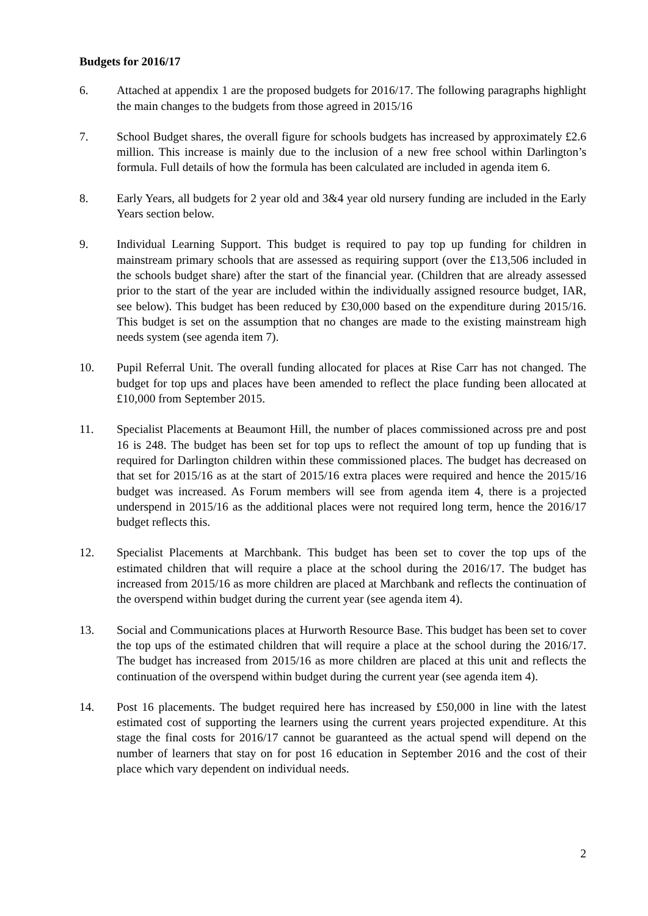Budgets for 2016/17
6. Attached at appendix 1 are the proposed budgets for 2016/17. The following paragraphs highlight the main changes to the budgets from those agreed in 2015/16
7. School Budget shares, the overall figure for schools budgets has increased by approximately £2.6 million. This increase is mainly due to the inclusion of a new free school within Darlington’s formula. Full details of how the formula has been calculated are included in agenda item 6.
8. Early Years, all budgets for 2 year old and 3&4 year old nursery funding are included in the Early Years section below.
9. Individual Learning Support. This budget is required to pay top up funding for children in mainstream primary schools that are assessed as requiring support (over the £13,506 included in the schools budget share) after the start of the financial year. (Children that are already assessed prior to the start of the year are included within the individually assigned resource budget, IAR, see below). This budget has been reduced by £30,000 based on the expenditure during 2015/16. This budget is set on the assumption that no changes are made to the existing mainstream high needs system (see agenda item 7).
10. Pupil Referral Unit. The overall funding allocated for places at Rise Carr has not changed. The budget for top ups and places have been amended to reflect the place funding been allocated at £10,000 from September 2015.
11. Specialist Placements at Beaumont Hill, the number of places commissioned across pre and post 16 is 248. The budget has been set for top ups to reflect the amount of top up funding that is required for Darlington children within these commissioned places. The budget has decreased on that set for 2015/16 as at the start of 2015/16 extra places were required and hence the 2015/16 budget was increased. As Forum members will see from agenda item 4, there is a projected underspend in 2015/16 as the additional places were not required long term, hence the 2016/17 budget reflects this.
12. Specialist Placements at Marchbank. This budget has been set to cover the top ups of the estimated children that will require a place at the school during the 2016/17. The budget has increased from 2015/16 as more children are placed at Marchbank and reflects the continuation of the overspend within budget during the current year (see agenda item 4).
13. Social and Communications places at Hurworth Resource Base. This budget has been set to cover the top ups of the estimated children that will require a place at the school during the 2016/17. The budget has increased from 2015/16 as more children are placed at this unit and reflects the continuation of the overspend within budget during the current year (see agenda item 4).
14. Post 16 placements. The budget required here has increased by £50,000 in line with the latest estimated cost of supporting the learners using the current years projected expenditure. At this stage the final costs for 2016/17 cannot be guaranteed as the actual spend will depend on the number of learners that stay on for post 16 education in September 2016 and the cost of their place which vary dependent on individual needs.
2